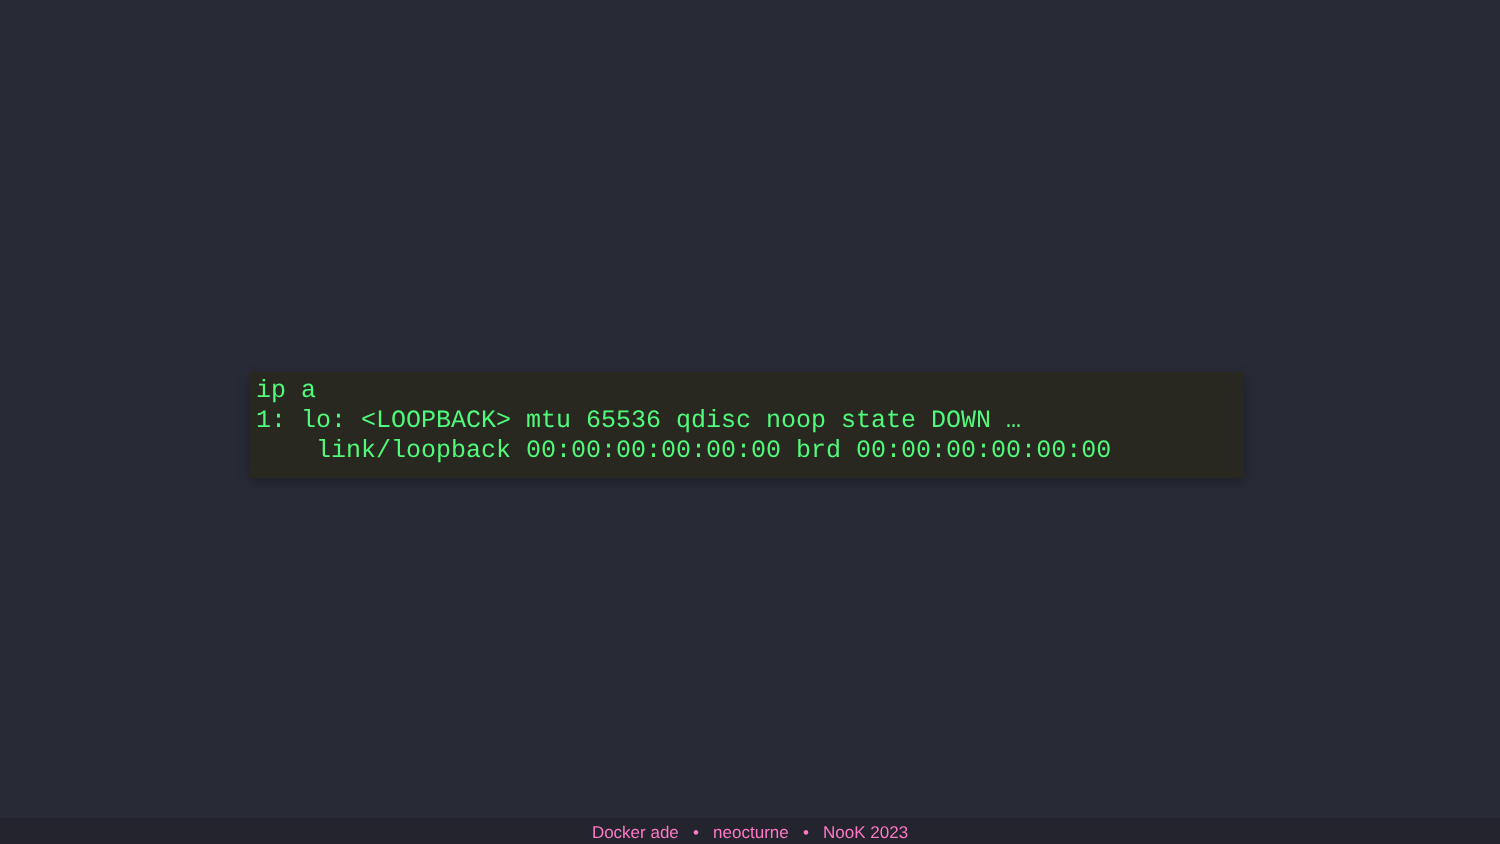ip a
1: lo: <LOOPBACK> mtu 65536 qdisc noop state DOWN …
    link/loopback 00:00:00:00:00:00 brd 00:00:00:00:00:00
Docker ade • neocturne • NooK 2023